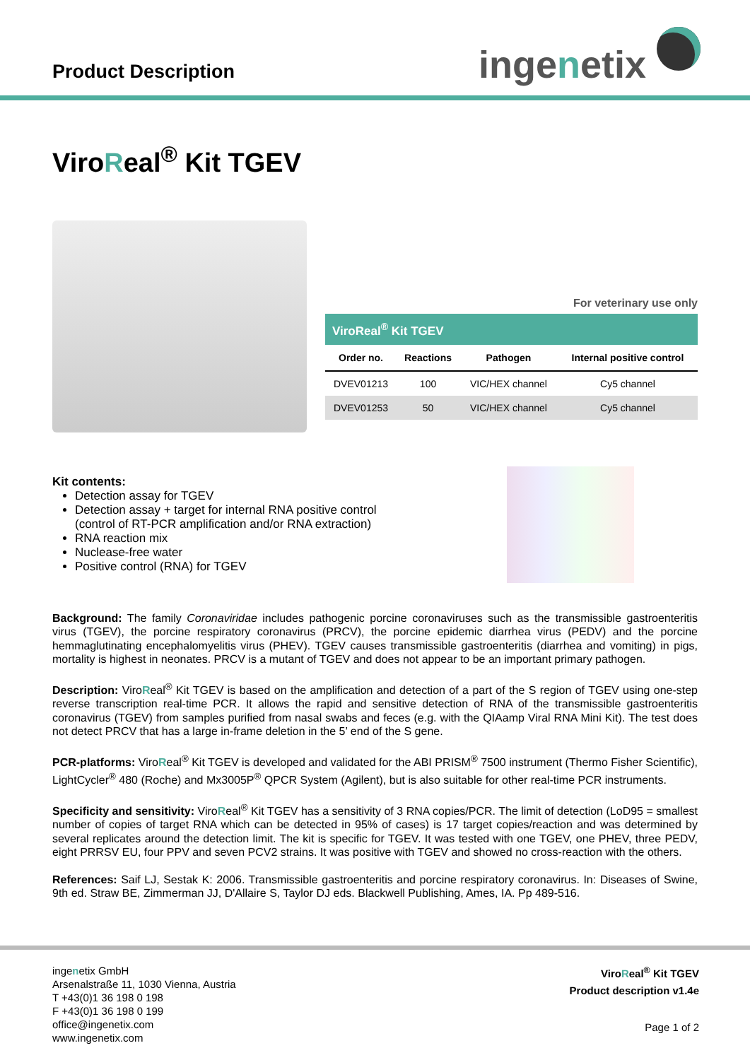Product Description ingenetix
ViroReal<sup>®</sup> Kit TGEV
For veterinary use only
| ViroReal<sup>®</sup> Kit TGEV | | | |
| Order no. | Reactions | Pathogen | Internal positive control |
| DVEV01213 | 100 | VIC/HEX channel | Cy5 channel |
| DVEV01253 | 50 | VIC/HEX channel | Cy5 channel |
Kit contents:
Detection assay for TGEV
Detection assay + target for internal RNA positive control
(control of RT-PCR amplification and/or RNA extraction)
RNA reaction mix
Nuclease-free water
Positive control (RNA) for TGEV
Background: The family Coronaviridae includes pathogenic porcine coronaviruses such as the transmissible gastroenteritis virus (TGEV), the porcine respiratory coronavirus (PRCV), the porcine epidemic diarrhea virus (PEDV) and the porcine hemmaglutinating encephalomyelitis virus (PHEV). TGEV causes transmissible gastroenteritis (diarrhea and vomiting) in pigs, mortality is highest in neonates. PRCV is a mutant of TGEV and does not appear to be an important primary pathogen.
Description: ViroReal<sup>®</sup> Kit TGEV is based on the amplification and detection of a part of the S region of TGEV using one-step reverse transcription real-time PCR. It allows the rapid and sensitive detection of RNA of the transmissible gastroenteritis coronavirus (TGEV) from samples purified from nasal swabs and feces (e.g. with the QIAamp Viral RNA Mini Kit). The test does not detect PRCV that has a large in-frame deletion in the 5’ end of the S gene.
PCR-platforms: ViroReal<sup>®</sup> Kit TGEV is developed and validated for the ABI PRISM<sup>®</sup> 7500 instrument (Thermo Fisher Scientific), LightCycler<sup>®</sup> 480 (Roche) and Mx3005P<sup>®</sup> QPCR System (Agilent), but is also suitable for other real-time PCR instruments.
Specificity and sensitivity: ViroReal<sup>®</sup> Kit TGEV has a sensitivity of 3 RNA copies/PCR. The limit of detection (LoD95 = smallest number of copies of target RNA which can be detected in 95% of cases) is 17 target copies/reaction and was determined by several replicates around the detection limit. The kit is specific for TGEV. It was tested with one TGEV, one PHEV, three PEDV, eight PRRSV EU, four PPV and seven PCV2 strains. It was positive with TGEV and showed no cross-reaction with the others.
References: Saif LJ, Sestak K: 2006. Transmissible gastroenteritis and porcine respiratory coronavirus. In: Diseases of Swine, 9th ed. Straw BE, Zimmerman JJ, D'Allaire S, Taylor DJ eds. Blackwell Publishing, Ames, IA. Pp 489-516.
ingenetix GmbH
Arsenalstraße 11, 1030 Vienna, Austria
T +43(0)1 36 198 0 198
F +43(0)1 36 198 0 199
office@ingenetix.com
www.ingenetix.com
ViroReal<sup>®</sup> Kit TGEV
Product description v1.4e
Page 1 of 2